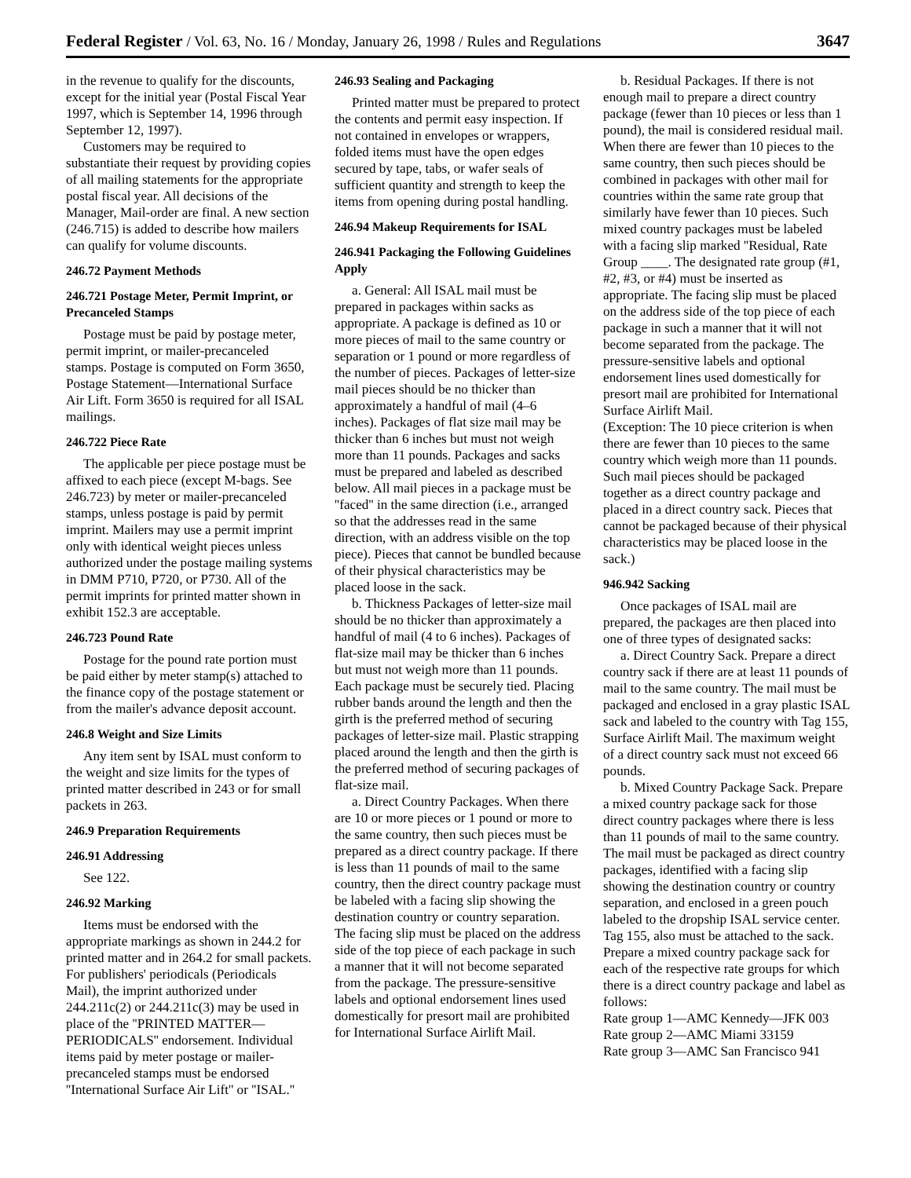Federal Register / Vol. 63, No. 16 / Monday, January 26, 1998 / Rules and Regulations 3647
in the revenue to qualify for the discounts, except for the initial year (Postal Fiscal Year 1997, which is September 14, 1996 through September 12, 1997).
Customers may be required to substantiate their request by providing copies of all mailing statements for the appropriate postal fiscal year. All decisions of the Manager, Mail-order are final. A new section (246.715) is added to describe how mailers can qualify for volume discounts.
246.72 Payment Methods
246.721 Postage Meter, Permit Imprint, or Precanceled Stamps
Postage must be paid by postage meter, permit imprint, or mailer-precanceled stamps. Postage is computed on Form 3650, Postage Statement—International Surface Air Lift. Form 3650 is required for all ISAL mailings.
246.722 Piece Rate
The applicable per piece postage must be affixed to each piece (except M-bags. See 246.723) by meter or mailer-precanceled stamps, unless postage is paid by permit imprint. Mailers may use a permit imprint only with identical weight pieces unless authorized under the postage mailing systems in DMM P710, P720, or P730. All of the permit imprints for printed matter shown in exhibit 152.3 are acceptable.
246.723 Pound Rate
Postage for the pound rate portion must be paid either by meter stamp(s) attached to the finance copy of the postage statement or from the mailer's advance deposit account.
246.8 Weight and Size Limits
Any item sent by ISAL must conform to the weight and size limits for the types of printed matter described in 243 or for small packets in 263.
246.9 Preparation Requirements
246.91 Addressing
See 122.
246.92 Marking
Items must be endorsed with the appropriate markings as shown in 244.2 for printed matter and in 264.2 for small packets. For publishers' periodicals (Periodicals Mail), the imprint authorized under 244.211c(2) or 244.211c(3) may be used in place of the ''PRINTED MATTER—PERIODICALS'' endorsement. Individual items paid by meter postage or mailer-precanceled stamps must be endorsed ''International Surface Air Lift'' or ''ISAL.''
246.93 Sealing and Packaging
Printed matter must be prepared to protect the contents and permit easy inspection. If not contained in envelopes or wrappers, folded items must have the open edges secured by tape, tabs, or wafer seals of sufficient quantity and strength to keep the items from opening during postal handling.
246.94 Makeup Requirements for ISAL
246.941 Packaging the Following Guidelines Apply
a. General: All ISAL mail must be prepared in packages within sacks as appropriate. A package is defined as 10 or more pieces of mail to the same country or separation or 1 pound or more regardless of the number of pieces. Packages of letter-size mail pieces should be no thicker than approximately a handful of mail (4–6 inches). Packages of flat size mail may be thicker than 6 inches but must not weigh more than 11 pounds. Packages and sacks must be prepared and labeled as described below. All mail pieces in a package must be ''faced'' in the same direction (i.e., arranged so that the addresses read in the same direction, with an address visible on the top piece). Pieces that cannot be bundled because of their physical characteristics may be placed loose in the sack.
b. Thickness Packages of letter-size mail should be no thicker than approximately a handful of mail (4 to 6 inches). Packages of flat-size mail may be thicker than 6 inches but must not weigh more than 11 pounds. Each package must be securely tied. Placing rubber bands around the length and then the girth is the preferred method of securing packages of letter-size mail. Plastic strapping placed around the length and then the girth is the preferred method of securing packages of flat-size mail.
a. Direct Country Packages. When there are 10 or more pieces or 1 pound or more to the same country, then such pieces must be prepared as a direct country package. If there is less than 11 pounds of mail to the same country, then the direct country package must be labeled with a facing slip showing the destination country or country separation. The facing slip must be placed on the address side of the top piece of each package in such a manner that it will not become separated from the package. The pressure-sensitive labels and optional endorsement lines used domestically for presort mail are prohibited for International Surface Airlift Mail.
b. Residual Packages. If there is not enough mail to prepare a direct country package (fewer than 10 pieces or less than 1 pound), the mail is considered residual mail. When there are fewer than 10 pieces to the same country, then such pieces should be combined in packages with other mail for countries within the same rate group that similarly have fewer than 10 pieces. Such mixed country packages must be labeled with a facing slip marked ''Residual, Rate Group ____. The designated rate group (#1, #2, #3, or #4) must be inserted as appropriate. The facing slip must be placed on the address side of the top piece of each package in such a manner that it will not become separated from the package. The pressure-sensitive labels and optional endorsement lines used domestically for presort mail are prohibited for International Surface Airlift Mail.
(Exception: The 10 piece criterion is when there are fewer than 10 pieces to the same country which weigh more than 11 pounds. Such mail pieces should be packaged together as a direct country package and placed in a direct country sack. Pieces that cannot be packaged because of their physical characteristics may be placed loose in the sack.)
946.942 Sacking
Once packages of ISAL mail are prepared, the packages are then placed into one of three types of designated sacks:
a. Direct Country Sack. Prepare a direct country sack if there are at least 11 pounds of mail to the same country. The mail must be packaged and enclosed in a gray plastic ISAL sack and labeled to the country with Tag 155, Surface Airlift Mail. The maximum weight of a direct country sack must not exceed 66 pounds.
b. Mixed Country Package Sack. Prepare a mixed country package sack for those direct country packages where there is less than 11 pounds of mail to the same country. The mail must be packaged as direct country packages, identified with a facing slip showing the destination country or country separation, and enclosed in a green pouch labeled to the dropship ISAL service center. Tag 155, also must be attached to the sack. Prepare a mixed country package sack for each of the respective rate groups for which there is a direct country package and label as follows:
Rate group 1—AMC Kennedy—JFK 003
Rate group 2—AMC Miami 33159
Rate group 3—AMC San Francisco 941